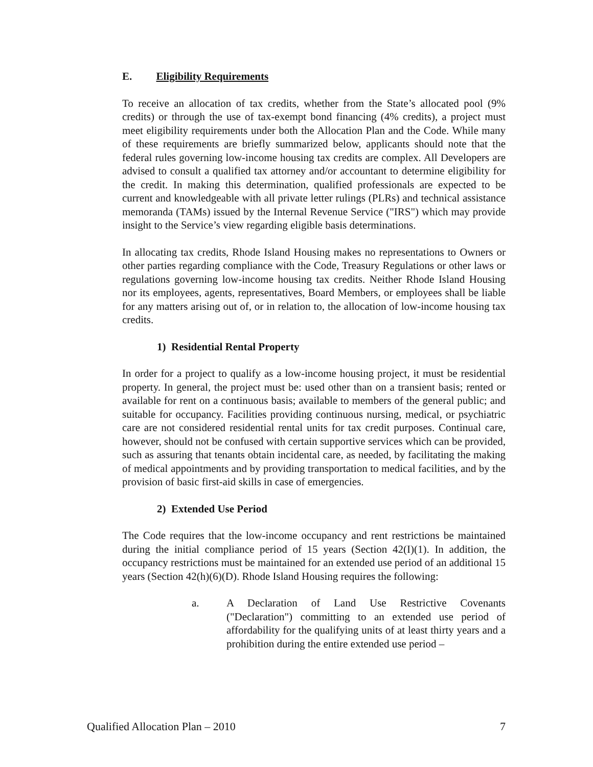E. Eligibility Requirements
To receive an allocation of tax credits, whether from the State’s allocated pool (9% credits) or through the use of tax-exempt bond financing (4% credits), a project must meet eligibility requirements under both the Allocation Plan and the Code. While many of these requirements are briefly summarized below, applicants should note that the federal rules governing low-income housing tax credits are complex. All Developers are advised to consult a qualified tax attorney and/or accountant to determine eligibility for the credit. In making this determination, qualified professionals are expected to be current and knowledgeable with all private letter rulings (PLRs) and technical assistance memoranda (TAMs) issued by the Internal Revenue Service ("IRS") which may provide insight to the Service’s view regarding eligible basis determinations.
In allocating tax credits, Rhode Island Housing makes no representations to Owners or other parties regarding compliance with the Code, Treasury Regulations or other laws or regulations governing low-income housing tax credits. Neither Rhode Island Housing nor its employees, agents, representatives, Board Members, or employees shall be liable for any matters arising out of, or in relation to, the allocation of low-income housing tax credits.
1) Residential Rental Property
In order for a project to qualify as a low-income housing project, it must be residential property. In general, the project must be: used other than on a transient basis; rented or available for rent on a continuous basis; available to members of the general public; and suitable for occupancy. Facilities providing continuous nursing, medical, or psychiatric care are not considered residential rental units for tax credit purposes. Continual care, however, should not be confused with certain supportive services which can be provided, such as assuring that tenants obtain incidental care, as needed, by facilitating the making of medical appointments and by providing transportation to medical facilities, and by the provision of basic first-aid skills in case of emergencies.
2) Extended Use Period
The Code requires that the low-income occupancy and rent restrictions be maintained during the initial compliance period of 15 years (Section 42(I)(1). In addition, the occupancy restrictions must be maintained for an extended use period of an additional 15 years (Section 42(h)(6)(D). Rhode Island Housing requires the following:
a. A Declaration of Land Use Restrictive Covenants ("Declaration") committing to an extended use period of affordability for the qualifying units of at least thirty years and a prohibition during the entire extended use period –
Qualified Allocation Plan – 2010 7